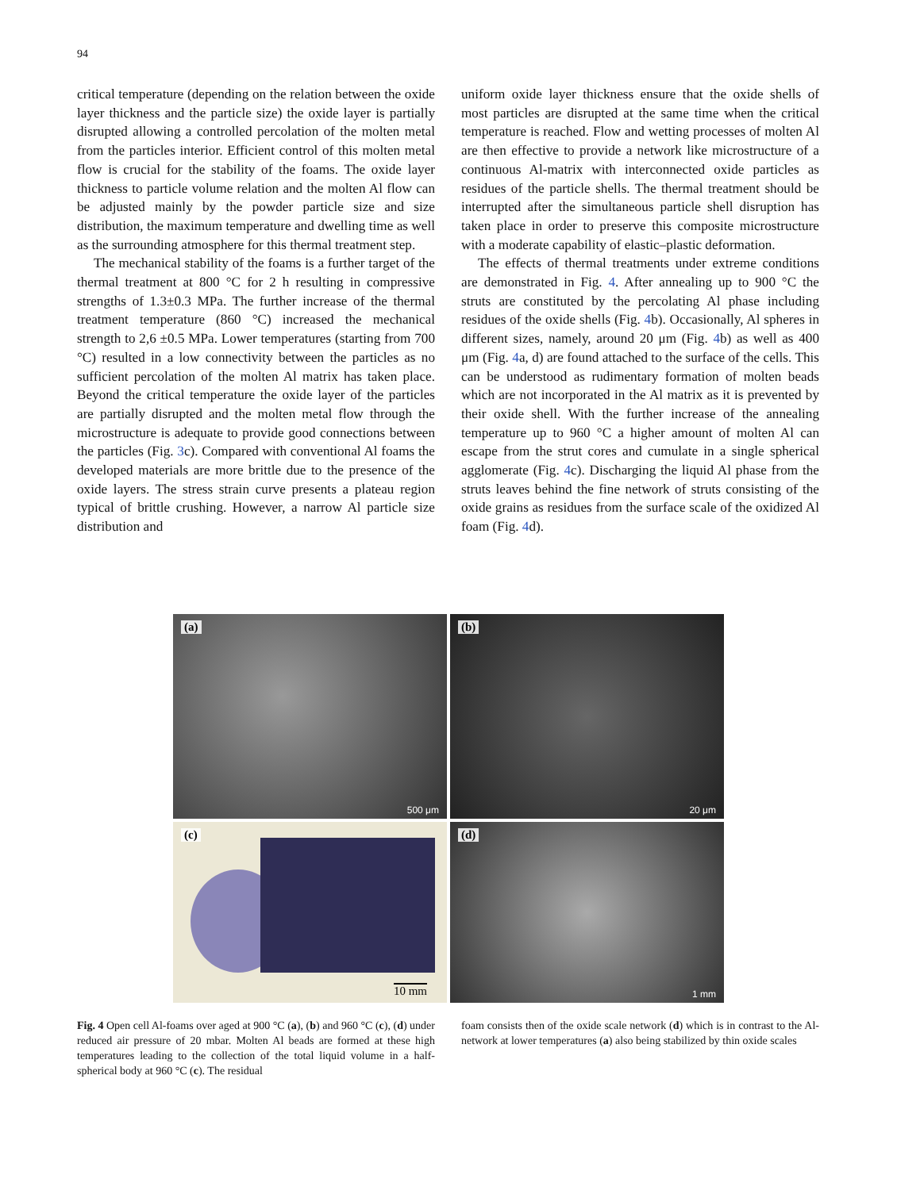94
critical temperature (depending on the relation between the oxide layer thickness and the particle size) the oxide layer is partially disrupted allowing a controlled percolation of the molten metal from the particles interior. Efficient control of this molten metal flow is crucial for the stability of the foams. The oxide layer thickness to particle volume relation and the molten Al flow can be adjusted mainly by the powder particle size and size distribution, the maximum temperature and dwelling time as well as the surrounding atmosphere for this thermal treatment step.
The mechanical stability of the foams is a further target of the thermal treatment at 800 °C for 2 h resulting in compressive strengths of 1.3±0.3 MPa. The further increase of the thermal treatment temperature (860 °C) increased the mechanical strength to 2,6 ±0.5 MPa. Lower temperatures (starting from 700 °C) resulted in a low connectivity between the particles as no sufficient percolation of the molten Al matrix has taken place. Beyond the critical temperature the oxide layer of the particles are partially disrupted and the molten metal flow through the microstructure is adequate to provide good connections between the particles (Fig. 3c). Compared with conventional Al foams the developed materials are more brittle due to the presence of the oxide layers. The stress strain curve presents a plateau region typical of brittle crushing. However, a narrow Al particle size distribution and
uniform oxide layer thickness ensure that the oxide shells of most particles are disrupted at the same time when the critical temperature is reached. Flow and wetting processes of molten Al are then effective to provide a network like microstructure of a continuous Al-matrix with interconnected oxide particles as residues of the particle shells. The thermal treatment should be interrupted after the simultaneous particle shell disruption has taken place in order to preserve this composite microstructure with a moderate capability of elastic–plastic deformation.
The effects of thermal treatments under extreme conditions are demonstrated in Fig. 4. After annealing up to 900 °C the struts are constituted by the percolating Al phase including residues of the oxide shells (Fig. 4b). Occasionally, Al spheres in different sizes, namely, around 20 μm (Fig. 4b) as well as 400 μm (Fig. 4a, d) are found attached to the surface of the cells. This can be understood as rudimentary formation of molten beads which are not incorporated in the Al matrix as it is prevented by their oxide shell. With the further increase of the annealing temperature up to 960 °C a higher amount of molten Al can escape from the strut cores and cumulate in a single spherical agglomerate (Fig. 4c). Discharging the liquid Al phase from the struts leaves behind the fine network of struts consisting of the oxide grains as residues from the surface scale of the oxidized Al foam (Fig. 4d).
(a)
500 μm
(b)
20 μm
(c)
10 mm
(d)
1 mm
Fig. 4 Open cell Al-foams over aged at 900 °C (a), (b) and 960 °C (c), (d) under reduced air pressure of 20 mbar. Molten Al beads are formed at these high temperatures leading to the collection of the total liquid volume in a half-spherical body at 960 °C (c). The residual
foam consists then of the oxide scale network (d) which is in contrast to the Al-network at lower temperatures (a) also being stabilized by thin oxide scales